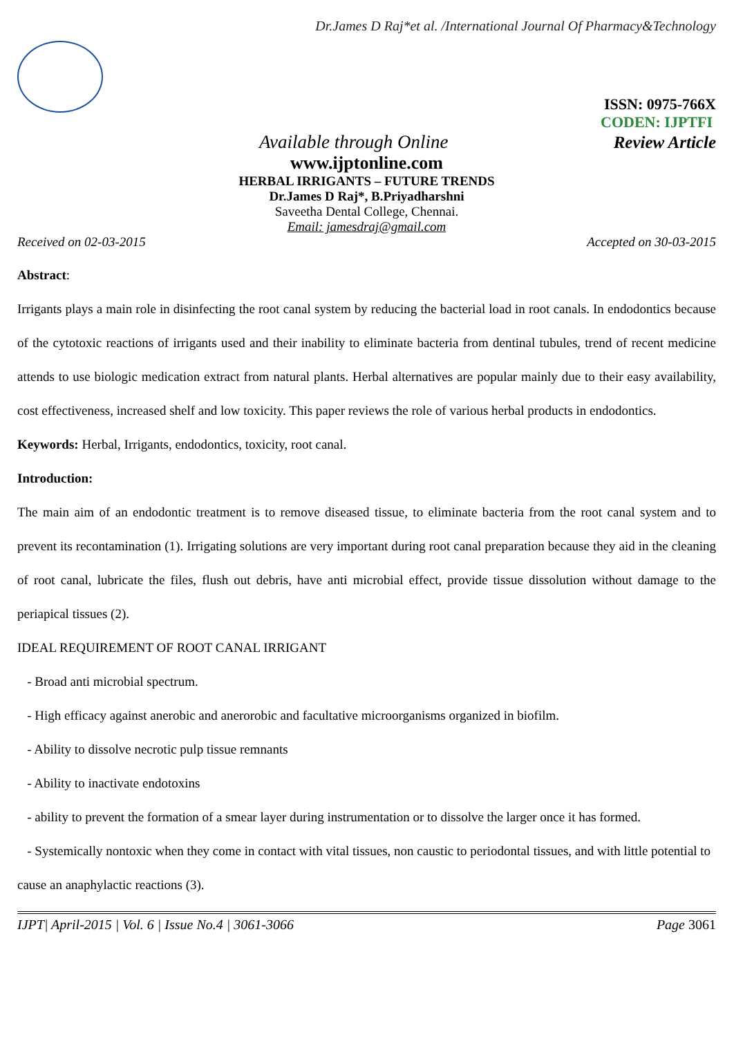Dr.James D Raj*et al. /International Journal Of Pharmacy&Technology
ISSN: 0975-766X
CODEN: IJPTFI
Available through Online Review Article
www.ijptonline.com
HERBAL IRRIGANTS – FUTURE TRENDS
Dr.James D Raj*, B.Priyadharshni
Saveetha Dental College, Chennai.
Email: jamesdraj@gmail.com
Received on 02-03-2015 Accepted on 30-03-2015
Abstract:
Irrigants plays a main role in disinfecting the root canal system by reducing the bacterial load in root canals. In endodontics because of the cytotoxic reactions of irrigants used and their inability to eliminate bacteria from dentinal tubules, trend of recent medicine attends to use biologic medication extract from natural plants. Herbal alternatives are popular mainly due to their easy availability, cost effectiveness, increased shelf and low toxicity. This paper reviews the role of various herbal products in endodontics.
Keywords: Herbal, Irrigants, endodontics, toxicity, root canal.
Introduction:
The main aim of an endodontic treatment is to remove diseased tissue, to eliminate bacteria from the root canal system and to prevent its recontamination (1). Irrigating solutions are very important during root canal preparation because they aid in the cleaning of root canal, lubricate the files, flush out debris, have anti microbial effect, provide tissue dissolution without damage to the periapical tissues (2).
IDEAL REQUIREMENT OF ROOT CANAL IRRIGANT
- Broad anti microbial spectrum.
- High efficacy against anerobic and anerorobic and facultative microorganisms organized in biofilm.
- Ability to dissolve necrotic pulp tissue remnants
- Ability to inactivate endotoxins
- ability to prevent the formation of a smear layer during instrumentation or to dissolve the larger once it has formed.
- Systemically nontoxic when they come in contact with vital tissues, non caustic to periodontal tissues, and with little potential to cause an anaphylactic reactions (3).
IJPT| April-2015 | Vol. 6 | Issue No.4 | 3061-3066 Page 3061